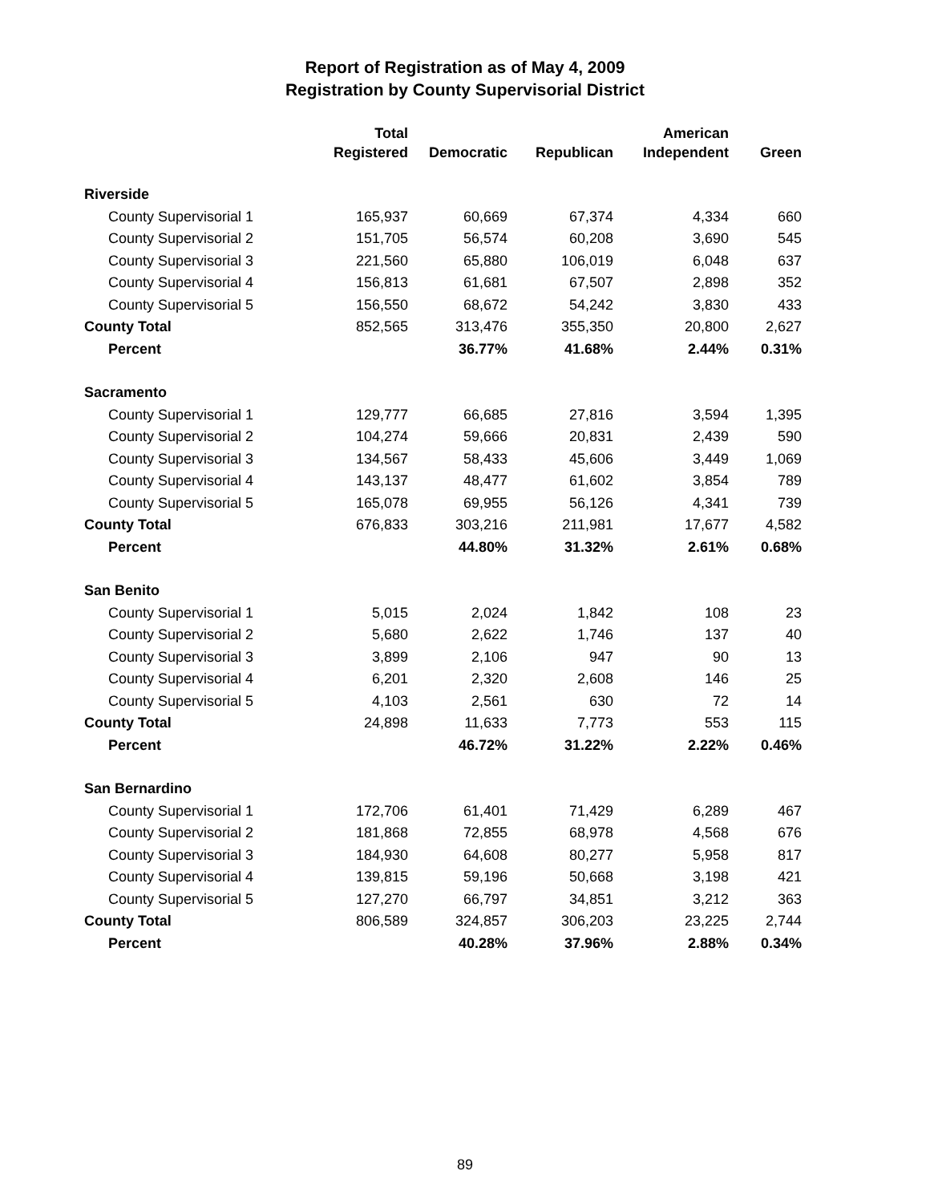Report of Registration as of May 4, 2009
Registration by County Supervisorial District
| | Total Registered | Democratic | Republican | American Independent | Green |
| --- | --- | --- | --- | --- | --- |
| Riverside | | | | | |
| County Supervisorial 1 | 165,937 | 60,669 | 67,374 | 4,334 | 660 |
| County Supervisorial 2 | 151,705 | 56,574 | 60,208 | 3,690 | 545 |
| County Supervisorial 3 | 221,560 | 65,880 | 106,019 | 6,048 | 637 |
| County Supervisorial 4 | 156,813 | 61,681 | 67,507 | 2,898 | 352 |
| County Supervisorial 5 | 156,550 | 68,672 | 54,242 | 3,830 | 433 |
| County Total | 852,565 | 313,476 | 355,350 | 20,800 | 2,627 |
| Percent | | 36.77% | 41.68% | 2.44% | 0.31% |
| Sacramento | | | | | |
| County Supervisorial 1 | 129,777 | 66,685 | 27,816 | 3,594 | 1,395 |
| County Supervisorial 2 | 104,274 | 59,666 | 20,831 | 2,439 | 590 |
| County Supervisorial 3 | 134,567 | 58,433 | 45,606 | 3,449 | 1,069 |
| County Supervisorial 4 | 143,137 | 48,477 | 61,602 | 3,854 | 789 |
| County Supervisorial 5 | 165,078 | 69,955 | 56,126 | 4,341 | 739 |
| County Total | 676,833 | 303,216 | 211,981 | 17,677 | 4,582 |
| Percent | | 44.80% | 31.32% | 2.61% | 0.68% |
| San Benito | | | | | |
| County Supervisorial 1 | 5,015 | 2,024 | 1,842 | 108 | 23 |
| County Supervisorial 2 | 5,680 | 2,622 | 1,746 | 137 | 40 |
| County Supervisorial 3 | 3,899 | 2,106 | 947 | 90 | 13 |
| County Supervisorial 4 | 6,201 | 2,320 | 2,608 | 146 | 25 |
| County Supervisorial 5 | 4,103 | 2,561 | 630 | 72 | 14 |
| County Total | 24,898 | 11,633 | 7,773 | 553 | 115 |
| Percent | | 46.72% | 31.22% | 2.22% | 0.46% |
| San Bernardino | | | | | |
| County Supervisorial 1 | 172,706 | 61,401 | 71,429 | 6,289 | 467 |
| County Supervisorial 2 | 181,868 | 72,855 | 68,978 | 4,568 | 676 |
| County Supervisorial 3 | 184,930 | 64,608 | 80,277 | 5,958 | 817 |
| County Supervisorial 4 | 139,815 | 59,196 | 50,668 | 3,198 | 421 |
| County Supervisorial 5 | 127,270 | 66,797 | 34,851 | 3,212 | 363 |
| County Total | 806,589 | 324,857 | 306,203 | 23,225 | 2,744 |
| Percent | | 40.28% | 37.96% | 2.88% | 0.34% |
89